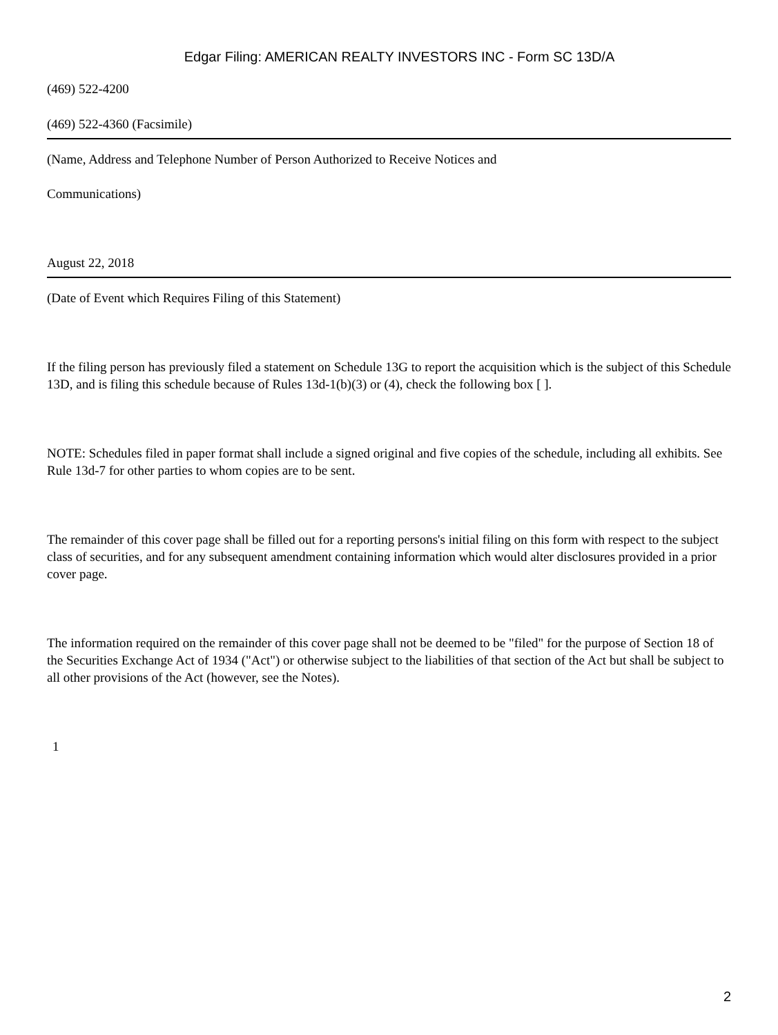Edgar Filing: AMERICAN REALTY INVESTORS INC - Form SC 13D/A
(469) 522-4200
(469) 522-4360 (Facsimile)
(Name, Address and Telephone Number of Person Authorized to Receive Notices and
Communications)
August 22, 2018
(Date of Event which Requires Filing of this Statement)
If the filing person has previously filed a statement on Schedule 13G to report the acquisition which is the subject of this Schedule 13D, and is filing this schedule because of Rules 13d-1(b)(3) or (4), check the following box [ ].
NOTE: Schedules filed in paper format shall include a signed original and five copies of the schedule, including all exhibits. See Rule 13d-7 for other parties to whom copies are to be sent.
The remainder of this cover page shall be filled out for a reporting persons's initial filing on this form with respect to the subject class of securities, and for any subsequent amendment containing information which would alter disclosures provided in a prior cover page.
The information required on the remainder of this cover page shall not be deemed to be "filed" for the purpose of Section 18 of the Securities Exchange Act of 1934 ("Act") or otherwise subject to the liabilities of that section of the Act but shall be subject to all other provisions of the Act (however, see the Notes).
1
2